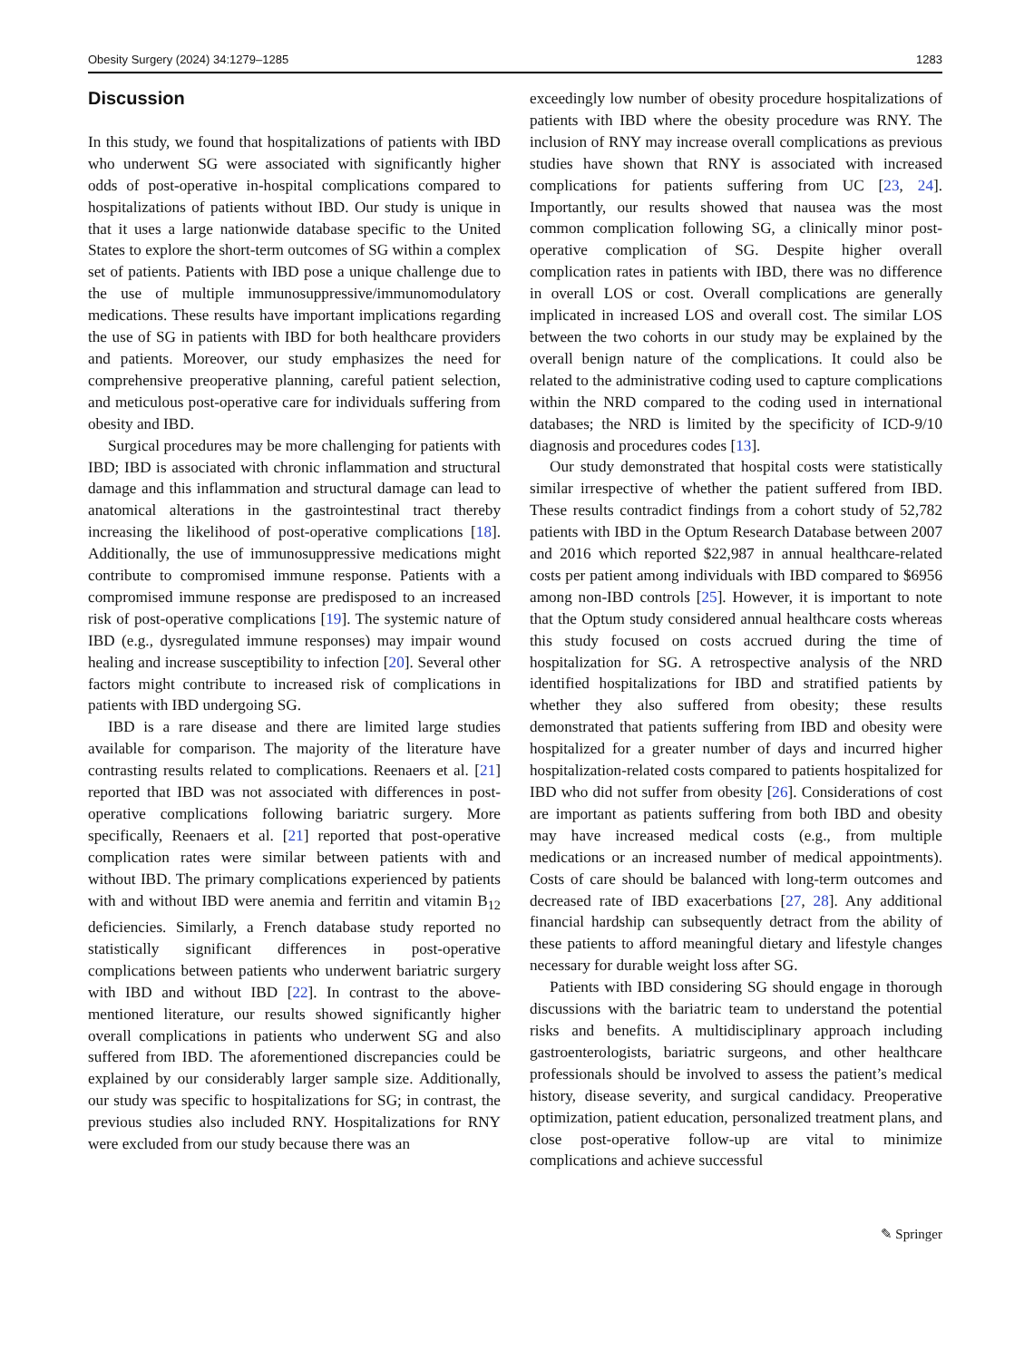Obesity Surgery (2024) 34:1279–1285 1283
Discussion
In this study, we found that hospitalizations of patients with IBD who underwent SG were associated with significantly higher odds of post-operative in-hospital complications compared to hospitalizations of patients without IBD. Our study is unique in that it uses a large nationwide database specific to the United States to explore the short-term outcomes of SG within a complex set of patients. Patients with IBD pose a unique challenge due to the use of multiple immunosuppressive/immunomodulatory medications. These results have important implications regarding the use of SG in patients with IBD for both healthcare providers and patients. Moreover, our study emphasizes the need for comprehensive preoperative planning, careful patient selection, and meticulous post-operative care for individuals suffering from obesity and IBD.
Surgical procedures may be more challenging for patients with IBD; IBD is associated with chronic inflammation and structural damage and this inflammation and structural damage can lead to anatomical alterations in the gastrointestinal tract thereby increasing the likelihood of post-operative complications [18]. Additionally, the use of immunosuppressive medications might contribute to compromised immune response. Patients with a compromised immune response are predisposed to an increased risk of post-operative complications [19]. The systemic nature of IBD (e.g., dysregulated immune responses) may impair wound healing and increase susceptibility to infection [20]. Several other factors might contribute to increased risk of complications in patients with IBD undergoing SG.
IBD is a rare disease and there are limited large studies available for comparison. The majority of the literature have contrasting results related to complications. Reenaers et al. [21] reported that IBD was not associated with differences in post-operative complications following bariatric surgery. More specifically, Reenaers et al. [21] reported that post-operative complication rates were similar between patients with and without IBD. The primary complications experienced by patients with and without IBD were anemia and ferritin and vitamin B<sub>12</sub> deficiencies. Similarly, a French database study reported no statistically significant differences in post-operative complications between patients who underwent bariatric surgery with IBD and without IBD [22]. In contrast to the above-mentioned literature, our results showed significantly higher overall complications in patients who underwent SG and also suffered from IBD. The aforementioned discrepancies could be explained by our considerably larger sample size. Additionally, our study was specific to hospitalizations for SG; in contrast, the previous studies also included RNY. Hospitalizations for RNY were excluded from our study because there was an
exceedingly low number of obesity procedure hospitalizations of patients with IBD where the obesity procedure was RNY. The inclusion of RNY may increase overall complications as previous studies have shown that RNY is associated with increased complications for patients suffering from UC [23, 24]. Importantly, our results showed that nausea was the most common complication following SG, a clinically minor post-operative complication of SG. Despite higher overall complication rates in patients with IBD, there was no difference in overall LOS or cost. Overall complications are generally implicated in increased LOS and overall cost. The similar LOS between the two cohorts in our study may be explained by the overall benign nature of the complications. It could also be related to the administrative coding used to capture complications within the NRD compared to the coding used in international databases; the NRD is limited by the specificity of ICD-9/10 diagnosis and procedures codes [13].
Our study demonstrated that hospital costs were statistically similar irrespective of whether the patient suffered from IBD. These results contradict findings from a cohort study of 52,782 patients with IBD in the Optum Research Database between 2007 and 2016 which reported $22,987 in annual healthcare-related costs per patient among individuals with IBD compared to $6956 among non-IBD controls [25]. However, it is important to note that the Optum study considered annual healthcare costs whereas this study focused on costs accrued during the time of hospitalization for SG. A retrospective analysis of the NRD identified hospitalizations for IBD and stratified patients by whether they also suffered from obesity; these results demonstrated that patients suffering from IBD and obesity were hospitalized for a greater number of days and incurred higher hospitalization-related costs compared to patients hospitalized for IBD who did not suffer from obesity [26]. Considerations of cost are important as patients suffering from both IBD and obesity may have increased medical costs (e.g., from multiple medications or an increased number of medical appointments). Costs of care should be balanced with long-term outcomes and decreased rate of IBD exacerbations [27, 28]. Any additional financial hardship can subsequently detract from the ability of these patients to afford meaningful dietary and lifestyle changes necessary for durable weight loss after SG.
Patients with IBD considering SG should engage in thorough discussions with the bariatric team to understand the potential risks and benefits. A multidisciplinary approach including gastroenterologists, bariatric surgeons, and other healthcare professionals should be involved to assess the patient’s medical history, disease severity, and surgical candidacy. Preoperative optimization, patient education, personalized treatment plans, and close post-operative follow-up are vital to minimize complications and achieve successful
✎ Springer